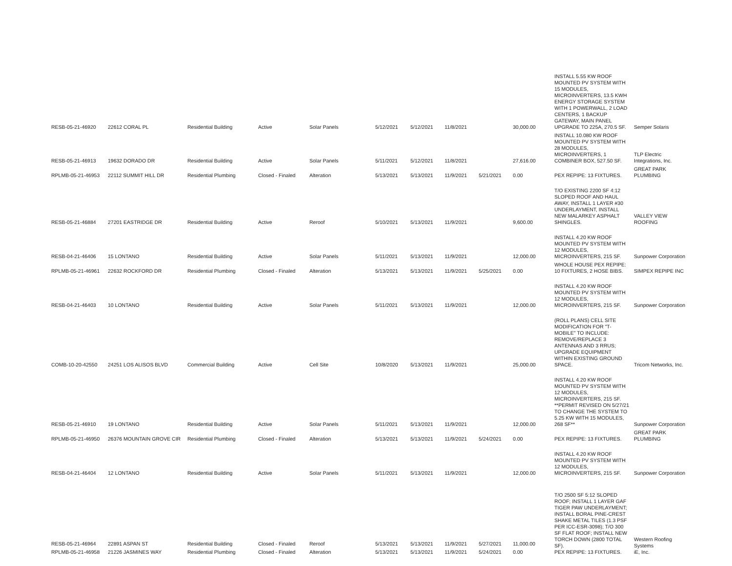| RESB-05-21-46920 | 22612 CORAL PL | Residential Building | Active | Solar Panels | 5/12/2021 | 5/12/2021 | 11/8/2021 | | 30,000.00 | INSTALL 5.55 KW ROOF MOUNTED PV SYSTEM WITH 15 MODULES, MICROINVERTERS, 13.5 KWH ENERGY STORAGE SYSTEM WITH 1 POWERWALL, 2 LOAD CENTERS, 1 BACKUP GATEWAY, MAIN PANEL UPGRADE TO 225A, 270.5 SF. | Semper Solaris |
| RESB-05-21-46913 | 19632 DORADO DR | Residential Building | Active | Solar Panels | 5/11/2021 | 5/12/2021 | 11/8/2021 | | 27,616.00 | INSTALL 10.080 KW ROOF MOUNTED PV SYSTEM WITH 28 MODULES, MICROINVERTERS, 1 COMBINER BOX, 527.50 SF. | TLP Electric Integrations, Inc. |
| RPLMB-05-21-46953 | 22112 SUMMIT HILL DR | Residential Plumbing | Closed - Finaled | Alteration | 5/13/2021 | 5/13/2021 | 11/9/2021 | 5/21/2021 | 0.00 | PEX REPIPE: 13 FIXTURES. | GREAT PARK PLUMBING |
| RESB-05-21-46884 | 27201 EASTRIDGE DR | Residential Building | Active | Reroof | 5/10/2021 | 5/13/2021 | 11/9/2021 | | 9,600.00 | T/O EXISTING 2200 SF 4:12 SLOPED ROOF AND HAUL AWAY, INSTALL 1 LAYER #30 UNDERLAYMENT, INSTALL NEW MALARKEY ASPHALT SHINGLES. | VALLEY VIEW ROOFING |
| RESB-04-21-46406 | 15 LONTANO | Residential Building | Active | Solar Panels | 5/11/2021 | 5/13/2021 | 11/9/2021 | | 12,000.00 | INSTALL 4.20 KW ROOF MOUNTED PV SYSTEM WITH 12 MODULES, MICROINVERTERS, 215 SF. | Sunpower Corporation |
| RPLMB-05-21-46961 | 22632 ROCKFORD DR | Residential Plumbing | Closed - Finaled | Alteration | 5/13/2021 | 5/13/2021 | 11/9/2021 | 5/25/2021 | 0.00 | WHOLE HOUSE PEX REPIPE: 10 FIXTURES, 2 HOSE BIBS. | SIMPEX REPIPE INC |
| RESB-04-21-46403 | 10 LONTANO | Residential Building | Active | Solar Panels | 5/11/2021 | 5/13/2021 | 11/9/2021 | | 12,000.00 | INSTALL 4.20 KW ROOF MOUNTED PV SYSTEM WITH 12 MODULES, MICROINVERTERS, 215 SF. | Sunpower Corporation |
| COMB-10-20-42550 | 24251 LOS ALISOS BLVD | Commercial Building | Active | Cell Site | 10/8/2020 | 5/13/2021 | 11/9/2021 | | 25,000.00 | (ROLL PLANS) CELL SITE MODIFICATION FOR "T-MOBILE" TO INCLUDE: REMOVE/REPLACE 3 ANTENNAS AND 3 RRUS; UPGRADE EQUIPMENT WITHIN EXISTING GROUND SPACE. | Tricom Networks, Inc. |
| RESB-05-21-46910 | 19 LONTANO | Residential Building | Active | Solar Panels | 5/11/2021 | 5/13/2021 | 11/9/2021 | | 12,000.00 | INSTALL 4.20 KW ROOF MOUNTED PV SYSTEM WITH 12 MODULES, MICROINVERTERS, 215 SF. **PERMIT REVISED ON 5/27/21 TO CHANGE THE SYSTEM TO 5.25 KW WITH 15 MODULES, 268 SF** | Sunpower Corporation |
| RPLMB-05-21-46950 | 26376 MOUNTAIN GROVE CIR | Residential Plumbing | Closed - Finaled | Alteration | 5/13/2021 | 5/13/2021 | 11/9/2021 | 5/24/2021 | 0.00 | PEX REPIPE: 13 FIXTURES. | GREAT PARK PLUMBING |
| RESB-04-21-46404 | 12 LONTANO | Residential Building | Active | Solar Panels | 5/11/2021 | 5/13/2021 | 11/9/2021 | | 12,000.00 | INSTALL 4.20 KW ROOF MOUNTED PV SYSTEM WITH 12 MODULES, MICROINVERTERS, 215 SF. | Sunpower Corporation |
| RESB-05-21-46964 | 22891 ASPAN ST | Residential Building | Closed - Finaled | Reroof | 5/13/2021 | 5/13/2021 | 11/9/2021 | 5/27/2021 | 11,000.00 | T/O 2500 SF 5:12 SLOPED ROOF; INSTALL 1 LAYER GAF TIGER PAW UNDERLAYMENT; INSTALL BORAL PINE-CREST SHAKE METAL TILES (1.3 PSF PER ICC-ESR-3098); T/O 300 SF FLAT ROOF; INSTALL NEW TORCH DOWN (2800 TOTAL SF). | Western Roofing Systems |
| RPLMB-05-21-46958 | 21226 JASMINES WAY | Residential Plumbing | Closed - Finaled | Alteration | 5/13/2021 | 5/13/2021 | 11/9/2021 | 5/24/2021 | 0.00 | PEX REPIPE: 13 FIXTURES. | iE, Inc. |